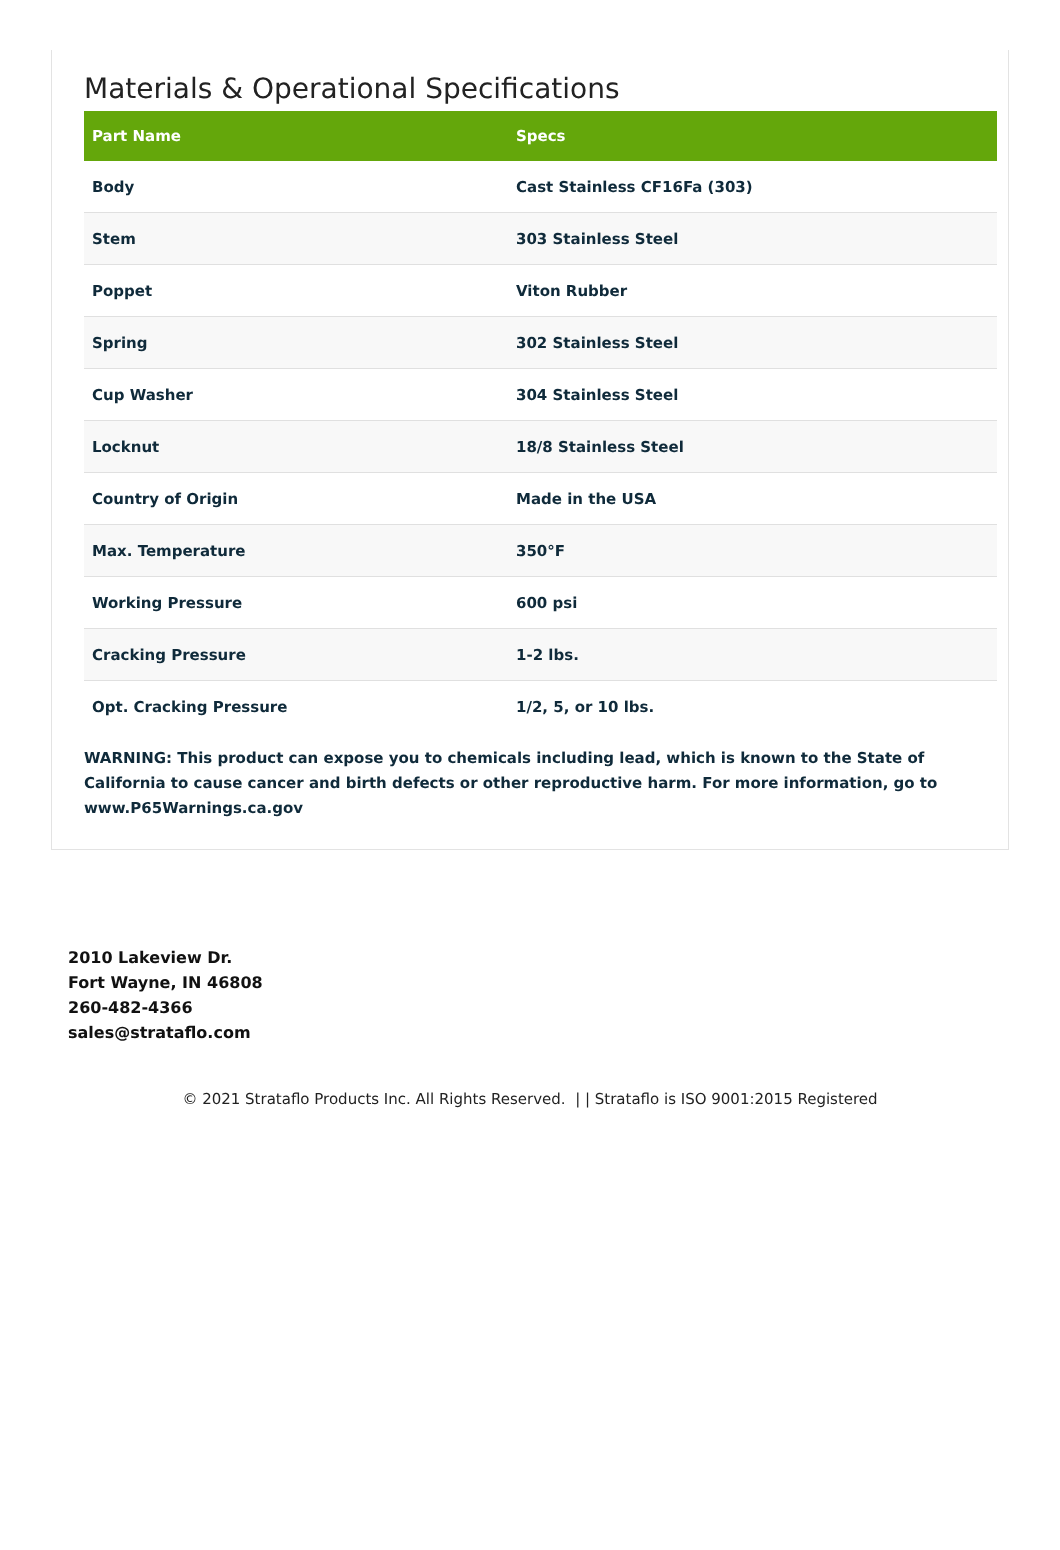Materials & Operational Specifications
| Part Name | Specs |
| --- | --- |
| Body | Cast Stainless CF16Fa (303) |
| Stem | 303 Stainless Steel |
| Poppet | Viton Rubber |
| Spring | 302 Stainless Steel |
| Cup Washer | 304 Stainless Steel |
| Locknut | 18/8 Stainless Steel |
| Country of Origin | Made in the USA |
| Max. Temperature | 350°F |
| Working Pressure | 600 psi |
| Cracking Pressure | 1-2 lbs. |
| Opt. Cracking Pressure | 1/2, 5, or 10 lbs. |
WARNING: This product can expose you to chemicals including lead, which is known to the State of California to cause cancer and birth defects or other reproductive harm. For more information, go to www.P65Warnings.ca.gov
2010 Lakeview Dr.
Fort Wayne, IN 46808
260-482-4366
sales@strataflo.com
© 2021 Strataflo Products Inc. All Rights Reserved. | | Strataflo is ISO 9001:2015 Registered